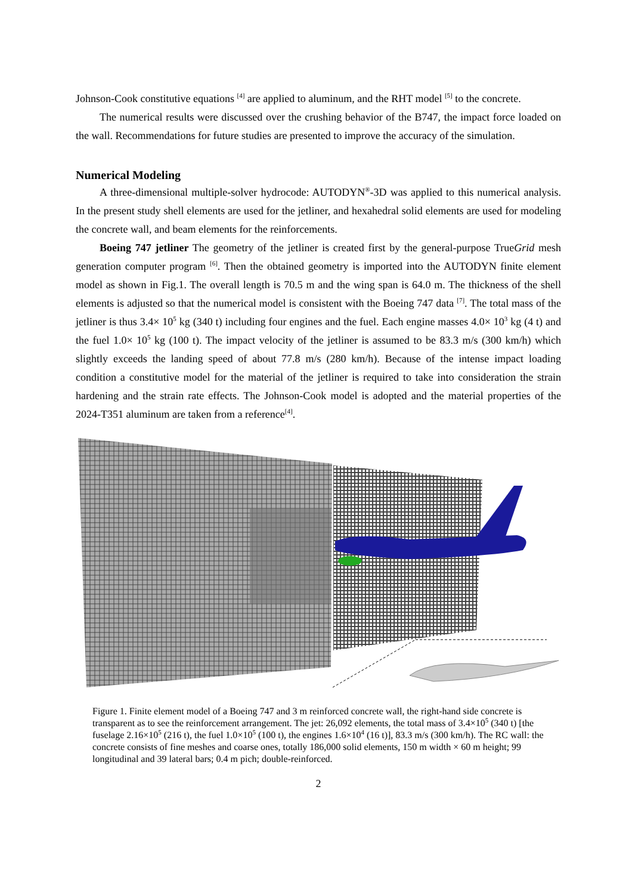Johnson-Cook constitutive equations <sup>[4]</sup> are applied to aluminum, and the RHT model <sup>[5]</sup> to the concrete.
The numerical results were discussed over the crushing behavior of the B747, the impact force loaded on the wall. Recommendations for future studies are presented to improve the accuracy of the simulation.
Numerical Modeling
A three-dimensional multiple-solver hydrocode: AUTODYN<sup>®</sup>-3D was applied to this numerical analysis. In the present study shell elements are used for the jetliner, and hexahedral solid elements are used for modeling the concrete wall, and beam elements for the reinforcements.
Boeing 747 jetliner The geometry of the jetliner is created first by the general-purpose TrueGrid mesh generation computer program <sup>[6]</sup>. Then the obtained geometry is imported into the AUTODYN finite element model as shown in Fig.1. The overall length is 70.5 m and the wing span is 64.0 m. The thickness of the shell elements is adjusted so that the numerical model is consistent with the Boeing 747 data <sup>[7]</sup>. The total mass of the jetliner is thus 3.4× 10<sup>5</sup> kg (340 t) including four engines and the fuel. Each engine masses 4.0× 10<sup>3</sup> kg (4 t) and the fuel 1.0× 10<sup>5</sup> kg (100 t). The impact velocity of the jetliner is assumed to be 83.3 m/s (300 km/h) which slightly exceeds the landing speed of about 77.8 m/s (280 km/h). Because of the intense impact loading condition a constitutive model for the material of the jetliner is required to take into consideration the strain hardening and the strain rate effects. The Johnson-Cook model is adopted and the material properties of the 2024-T351 aluminum are taken from a reference<sup>[4]</sup>.
Figure 1. Finite element model of a Boeing 747 and 3 m reinforced concrete wall, the right-hand side concrete is transparent as to see the reinforcement arrangement. The jet: 26,092 elements, the total mass of 3.4×10<sup>5</sup> (340 t) [the fuselage 2.16×10<sup>5</sup> (216 t), the fuel 1.0×10<sup>5</sup> (100 t), the engines 1.6×10<sup>4</sup> (16 t)], 83.3 m/s (300 km/h). The RC wall: the concrete consists of fine meshes and coarse ones, totally 186,000 solid elements, 150 m width × 60 m height; 99 longitudinal and 39 lateral bars; 0.4 m pich; double-reinforced.
2